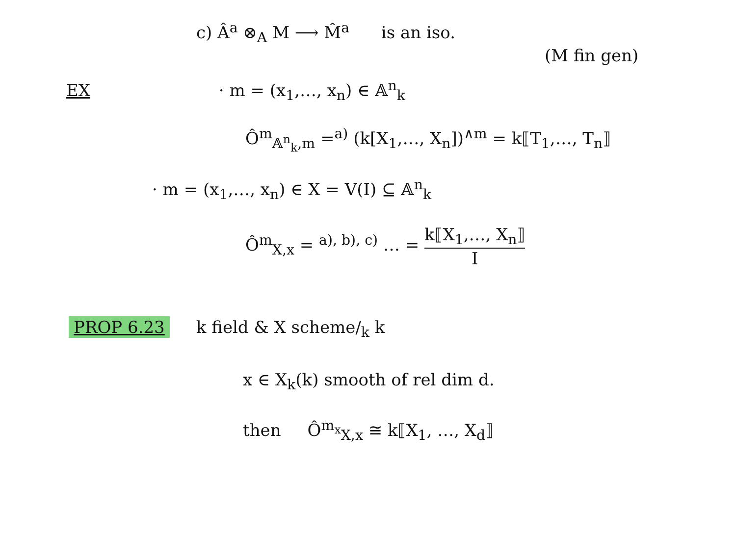c) Â<sup>a</sup> ⊗<sub>A</sub> M ⟶ M̂<sup>a</sup> is an iso.
(M fin gen)
EX · m = (x<sub>1</sub>,…, x<sub>n</sub>) ∈ 𝔸<sup>n</sup><sub>k</sub>
Ô<sup>m</sup><sub>𝔸<sup>n</sup><sub>k</sub>,m</sub> =<sup>a)</sup> (k[X<sub>1</sub>,…, X<sub>n</sub>])<sup>∧m</sup> = k⟦T<sub>1</sub>,…, T<sub>n</sub>⟧
· m = (x<sub>1</sub>,…, x<sub>n</sub>) ∈ X = V(I) ⊆ 𝔸<sup>n</sup><sub>k</sub>
Ô<sup>m</sup><sub>X,x</sub> = <sup>a), b), c)</sup> … = k⟦X<sub>1</sub>,…, X<sub>n</sub>⟧ I
PROP 6.23 k field & X scheme/<sub>k</sub> k
x ∈ X<sub>k</sub>(k) smooth of rel dim d.
then Ô<sup>m<sub>x</sub></sup><sub>X,x</sub> ≅ k⟦X<sub>1</sub>, …, X<sub>d</sub>⟧